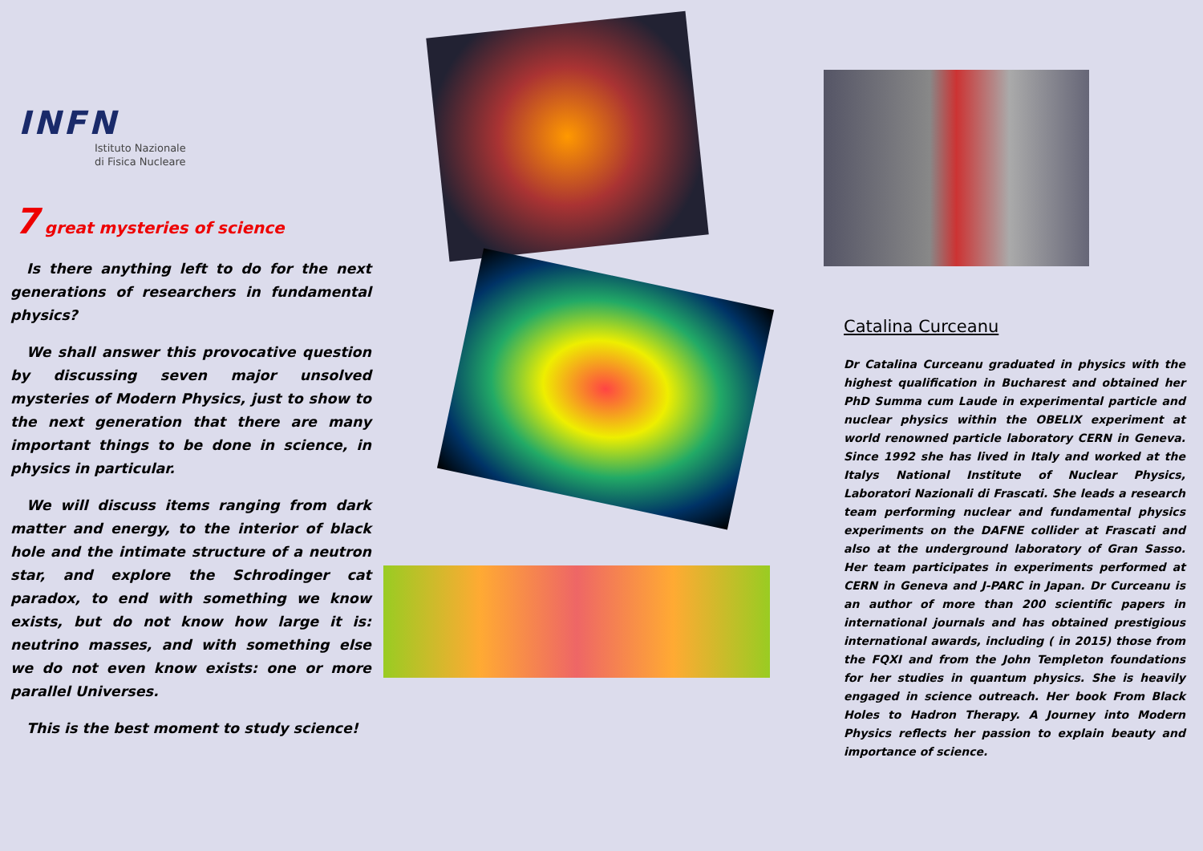INFN
Istituto Nazionale
di Fisica Nucleare
7 great mysteries of science
Is there anything left to do for the next generations of researchers in fundamental physics?
We shall answer this provocative question by discussing seven major unsolved mysteries of Modern Physics, just to show to the next generation that there are many important things to be done in science, in physics in particular.
We will discuss items ranging from dark matter and energy, to the interior of black hole and the intimate structure of a neutron star, and explore the Schrodinger cat paradox, to end with something we know exists, but do not know how large it is: neutrino masses, and with something else we do not even know exists: one or more parallel Universes.
This is the best moment to study science!
Catalina Curceanu
Dr Catalina Curceanu graduated in physics with the highest qualification in Bucharest and obtained her PhD Summa cum Laude in experimental particle and nuclear physics within the OBELIX experiment at world renowned particle laboratory CERN in Geneva. Since 1992 she has lived in Italy and worked at the Italys National Institute of Nuclear Physics, Laboratori Nazionali di Frascati. She leads a research team performing nuclear and fundamental physics experiments on the DAFNE collider at Frascati and also at the underground laboratory of Gran Sasso. Her team participates in experiments performed at CERN in Geneva and J-PARC in Japan. Dr Curceanu is an author of more than 200 scientific papers in international journals and has obtained prestigious international awards, including ( in 2015) those from the FQXI and from the John Templeton foundations for her studies in quantum physics. She is heavily engaged in science outreach. Her book From Black Holes to Hadron Therapy. A Journey into Modern Physics reflects her passion to explain beauty and importance of science.